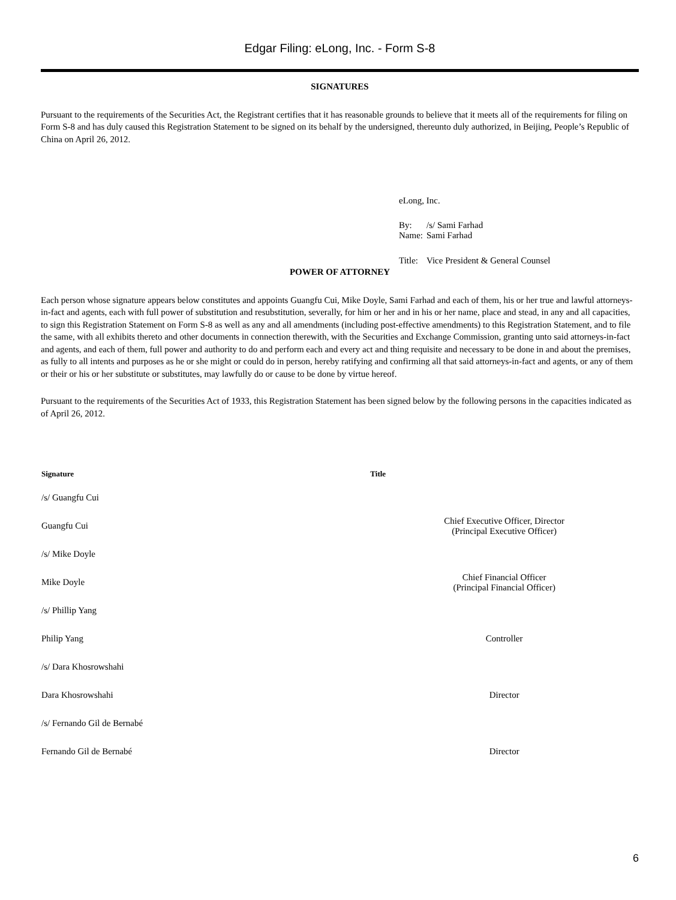Edgar Filing: eLong, Inc. - Form S-8
SIGNATURES
Pursuant to the requirements of the Securities Act, the Registrant certifies that it has reasonable grounds to believe that it meets all of the requirements for filing on Form S-8 and has duly caused this Registration Statement to be signed on its behalf by the undersigned, thereunto duly authorized, in Beijing, People’s Republic of China on April 26, 2012.
eLong, Inc.
| By: | /s/ Sami Farhad |
| Name: | Sami Farhad |
| Title: | Vice President & General Counsel |
POWER OF ATTORNEY
Each person whose signature appears below constitutes and appoints Guangfu Cui, Mike Doyle, Sami Farhad and each of them, his or her true and lawful attorneys-in-fact and agents, each with full power of substitution and resubstitution, severally, for him or her and in his or her name, place and stead, in any and all capacities, to sign this Registration Statement on Form S-8 as well as any and all amendments (including post-effective amendments) to this Registration Statement, and to file the same, with all exhibits thereto and other documents in connection therewith, with the Securities and Exchange Commission, granting unto said attorneys-in-fact and agents, and each of them, full power and authority to do and perform each and every act and thing requisite and necessary to be done in and about the premises, as fully to all intents and purposes as he or she might or could do in person, hereby ratifying and confirming all that said attorneys-in-fact and agents, or any of them or their or his or her substitute or substitutes, may lawfully do or cause to be done by virtue hereof.
Pursuant to the requirements of the Securities Act of 1933, this Registration Statement has been signed below by the following persons in the capacities indicated as of April 26, 2012.
| Signature | Title |
| --- | --- |
| /s/ Guangfu Cui | |
| Guangfu Cui | Chief Executive Officer, Director (Principal Executive Officer) |
| /s/ Mike Doyle | |
| Mike Doyle | Chief Financial Officer (Principal Financial Officer) |
| /s/ Phillip Yang | |
| Philip Yang | Controller |
| /s/ Dara Khosrowshahi | |
| Dara Khosrowshahi | Director |
| /s/ Fernando Gil de Bernabé | |
| Fernando Gil de Bernabé | Director |
6